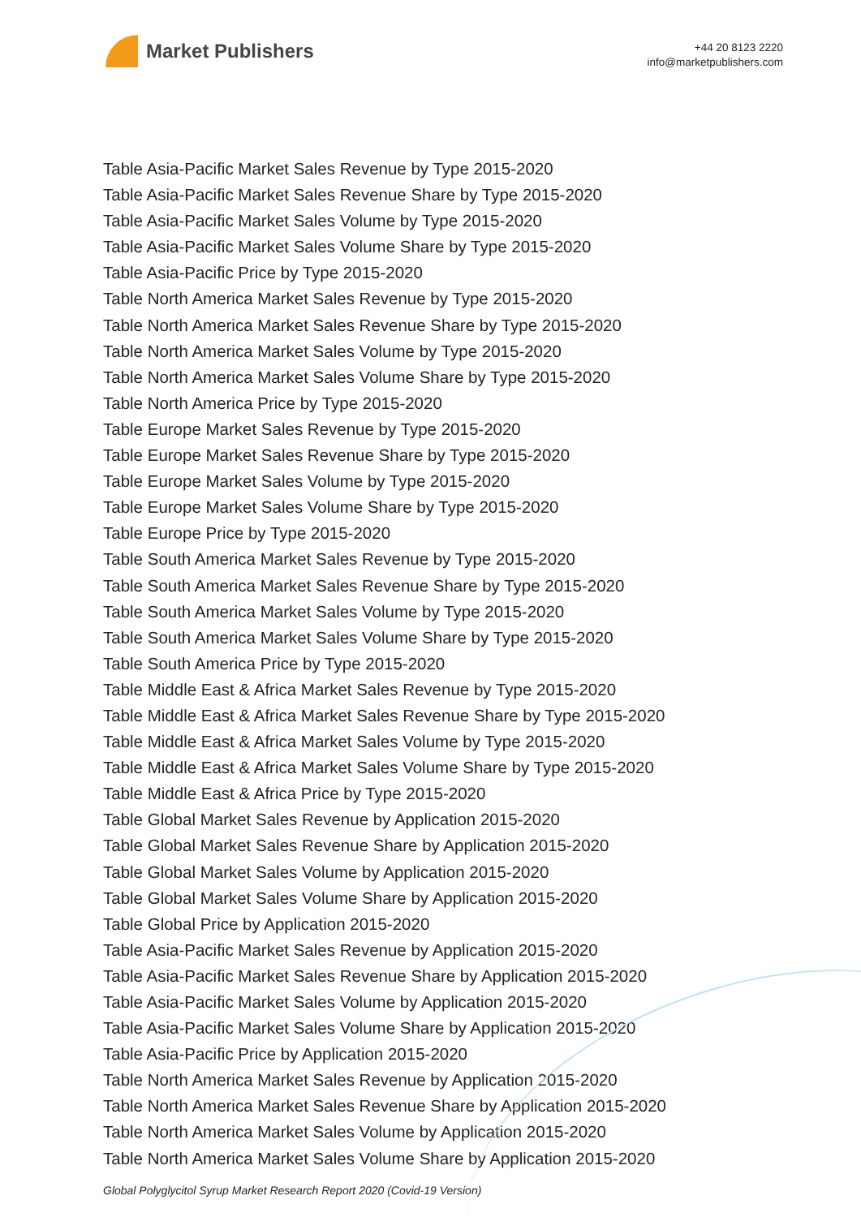Market Publishers
+44 20 8123 2220
info@marketpublishers.com
Table Asia-Pacific Market Sales Revenue by Type 2015-2020
Table Asia-Pacific Market Sales Revenue Share by Type 2015-2020
Table Asia-Pacific Market Sales Volume by Type 2015-2020
Table Asia-Pacific Market Sales Volume Share by Type 2015-2020
Table Asia-Pacific Price by Type 2015-2020
Table North America Market Sales Revenue by Type 2015-2020
Table North America Market Sales Revenue Share by Type 2015-2020
Table North America Market Sales Volume by Type 2015-2020
Table North America Market Sales Volume Share by Type 2015-2020
Table North America Price by Type 2015-2020
Table Europe Market Sales Revenue by Type 2015-2020
Table Europe Market Sales Revenue Share by Type 2015-2020
Table Europe Market Sales Volume by Type 2015-2020
Table Europe Market Sales Volume Share by Type 2015-2020
Table Europe Price by Type 2015-2020
Table South America Market Sales Revenue by Type 2015-2020
Table South America Market Sales Revenue Share by Type 2015-2020
Table South America Market Sales Volume by Type 2015-2020
Table South America Market Sales Volume Share by Type 2015-2020
Table South America Price by Type 2015-2020
Table Middle East & Africa Market Sales Revenue by Type 2015-2020
Table Middle East & Africa Market Sales Revenue Share by Type 2015-2020
Table Middle East & Africa Market Sales Volume by Type 2015-2020
Table Middle East & Africa Market Sales Volume Share by Type 2015-2020
Table Middle East & Africa Price by Type 2015-2020
Table Global Market Sales Revenue by Application 2015-2020
Table Global Market Sales Revenue Share by Application 2015-2020
Table Global Market Sales Volume by Application 2015-2020
Table Global Market Sales Volume Share by Application 2015-2020
Table Global Price by Application 2015-2020
Table Asia-Pacific Market Sales Revenue by Application 2015-2020
Table Asia-Pacific Market Sales Revenue Share by Application 2015-2020
Table Asia-Pacific Market Sales Volume by Application 2015-2020
Table Asia-Pacific Market Sales Volume Share by Application 2015-2020
Table Asia-Pacific Price by Application 2015-2020
Table North America Market Sales Revenue by Application 2015-2020
Table North America Market Sales Revenue Share by Application 2015-2020
Table North America Market Sales Volume by Application 2015-2020
Table North America Market Sales Volume Share by Application 2015-2020
Global Polyglycitol Syrup Market Research Report 2020 (Covid-19 Version)